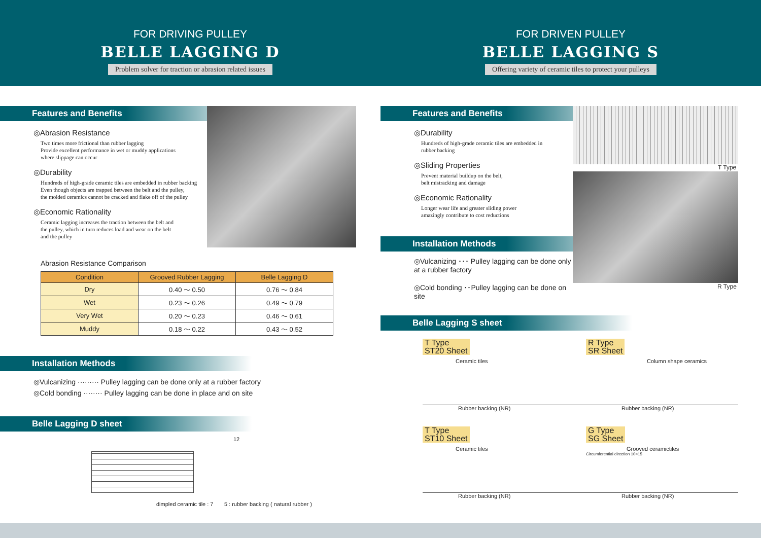FOR DRIVING PULLEY
BELLE LAGGING D
Problem solver for traction or abrasion related issues
FOR DRIVEN PULLEY
BELLE LAGGING S
Offering variety of ceramic tiles to protect your pulleys
Features and Benefits
◎Abrasion Resistance
Two times more frictional than rubber lagging
Provide excellent performance in wet or muddy applications
where slippage can occur
◎Durability
Hundreds of high-grade ceramic tiles are embedded in rubber backing
Even though objects are trapped between the belt and the pulley,
the molded ceramics cannot be cracked and flake off of the pulley
◎Economic Rationality
Ceramic lagging increases the traction between the belt and
the pulley, which in turn reduces load and wear on the belt
and the pulley
Abrasion Resistance Comparison
| Condition | Grooved Rubber Lagging | Belle Lagging D |
| --- | --- | --- |
| Dry | 0.40 ～ 0.50 | 0.76 ～ 0.84 |
| Wet | 0.23 ～ 0.26 | 0.49 ～ 0.79 |
| Very Wet | 0.20 ～ 0.23 | 0.46 ～ 0.61 |
| Muddy | 0.18 ～ 0.22 | 0.43 ～ 0.52 |
Installation Methods
◎Vulcanizing ········· Pulley lagging can be done only at a rubber factory
◎Cold bonding ········ Pulley lagging can be done in place and on site
Belle Lagging D sheet
12
dimpled ceramic tile : 7 5 : rubber backing ( natural rubber )
Features and Benefits
T Type
R Type
◎Durability
Hundreds of high-grade ceramic tiles are embedded in
rubber backing
◎Sliding Properties
Prevent material buildup on the belt,
belt mistracking and damage
◎Economic Rationality
Longer wear life and greater sliding power
amazingly contribute to cost reductions
Installation Methods
◎Vulcanizing ･･･ Pulley lagging can be done only at a rubber factory
◎Cold bonding ･･Pulley lagging can be done on site
Belle Lagging S sheet
T Type
ST20 Sheet
Ceramic tiles
Rubber backing (NR)
R Type
SR Sheet
Column shape ceramics
Rubber backing (NR)
T Type
ST10 Sheet
Ceramic tiles
Rubber backing (NR)
G Type
SG Sheet
Grooved ceramictiles
Circumferential direction 10×15
Rubber backing (NR)